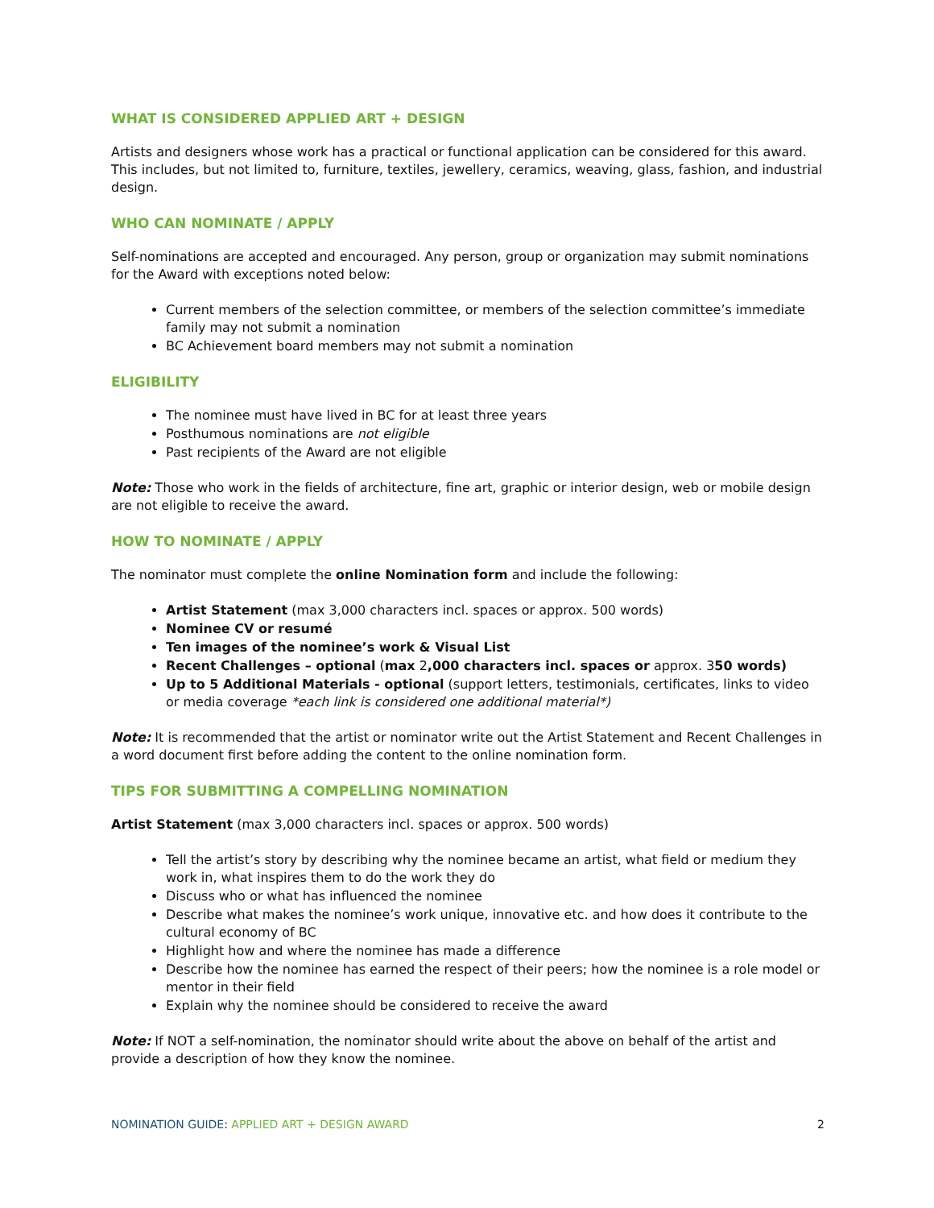WHAT IS CONSIDERED APPLIED ART + DESIGN
Artists and designers whose work has a practical or functional application can be considered for this award. This includes, but not limited to, furniture, textiles, jewellery, ceramics, weaving, glass, fashion, and industrial design.
WHO CAN NOMINATE / APPLY
Self-nominations are accepted and encouraged. Any person, group or organization may submit nominations for the Award with exceptions noted below:
Current members of the selection committee, or members of the selection committee’s immediate family may not submit a nomination
BC Achievement board members may not submit a nomination
ELIGIBILITY
The nominee must have lived in BC for at least three years
Posthumous nominations are not eligible
Past recipients of the Award are not eligible
Note: Those who work in the fields of architecture, fine art, graphic or interior design, web or mobile design are not eligible to receive the award.
HOW TO NOMINATE / APPLY
The nominator must complete the online Nomination form and include the following:
Artist Statement (max 3,000 characters incl. spaces or approx. 500 words)
Nominee CV or resumé
Ten images of the nominee’s work & Visual List
Recent Challenges – optional (max 2,000 characters incl. spaces or approx. 350 words)
Up to 5 Additional Materials - optional (support letters, testimonials, certificates, links to video or media coverage *each link is considered one additional material*)
Note: It is recommended that the artist or nominator write out the Artist Statement and Recent Challenges in a word document first before adding the content to the online nomination form.
TIPS FOR SUBMITTING A COMPELLING NOMINATION
Artist Statement (max 3,000 characters incl. spaces or approx. 500 words)
Tell the artist’s story by describing why the nominee became an artist, what field or medium they work in, what inspires them to do the work they do
Discuss who or what has influenced the nominee
Describe what makes the nominee’s work unique, innovative etc. and how does it contribute to the cultural economy of BC
Highlight how and where the nominee has made a difference
Describe how the nominee has earned the respect of their peers; how the nominee is a role model or mentor in their field
Explain why the nominee should be considered to receive the award
Note: If NOT a self-nomination, the nominator should write about the above on behalf of the artist and provide a description of how they know the nominee.
NOMINATION GUIDE: APPLIED ART + DESIGN AWARD 2